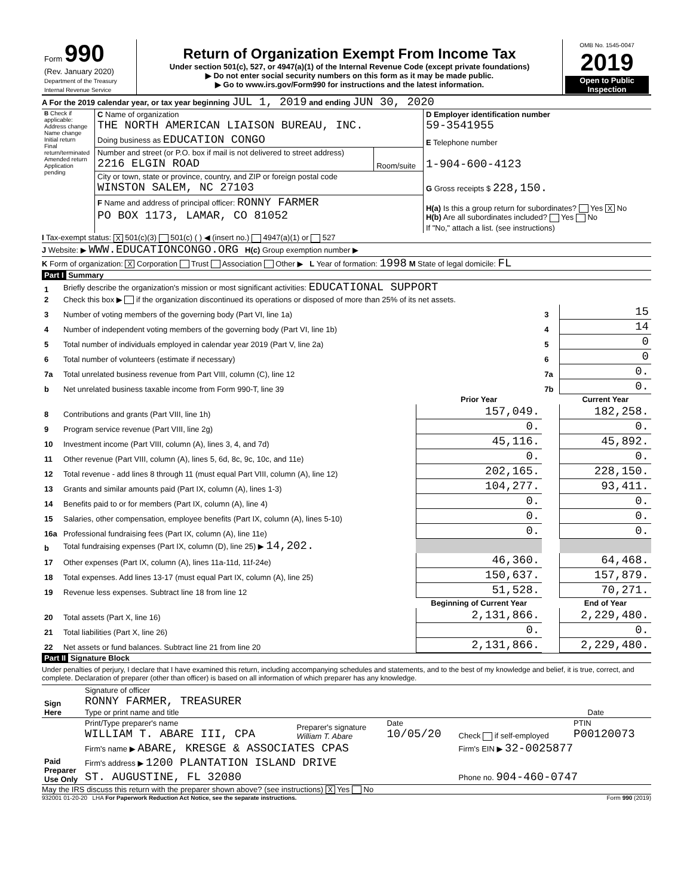| Form 990 (Rev. January 2020) Department of the Treasury Internal Revenue Service | Return of Organization Exempt From Income Tax Under section 501(c), 527, or 4947(a)(1) of the Internal Revenue Code (except private foundations) ▶ Do not enter social security numbers on this form as it may be made public. ▶ Go to www.irs.gov/Form990 for instructions and the latest information. | OMB No. 1545-0047 2019 Open to Public Inspection |
A For the 2019 calendar year, or tax year beginning JUL 1, 2019 and ending JUN 30, 2020
| B Check if applicable: Address change Name change Initial return Final return/terminated Amended return Application pending | C Name of organization THE NORTH AMERICAN LIAISON BUREAU, INC. | | D Employer identification number 59-3541955 |
| | Doing business as EDUCATION CONGO | | E Telephone number |
| | Number and street (or P.O. box if mail is not delivered to street address) 2216 ELGIN ROAD | Room/suite | 1-904-600-4123 |
| | City or town, state or province, country, and ZIP or foreign postal code WINSTON SALEM, NC 27103 | | G Gross receipts $ 228,150. |
| | F Name and address of principal officer: RONNY FARMER PO BOX 1173, LAMAR, CO 81052 | | H(a) Is this a group return for subordinates? Yes X No H(b) Are all subordinates included? Yes No |
| | | | If "No," attach a list. (see instructions) |
I Tax-exempt status: X 501(c)(3) 501(c) ( ) ◀ (insert no.) 4947(a)(1) or 527
J Website: ▶ WWW.EDUCATIONCONGO.ORG H(c) Group exemption number ▶
K Form of organization: X Corporation Trust Association Other ▶ L Year of formation: 1998 M State of legal domicile: FL
Part I Summary
| 1 | Briefly describe the organization's mission or most significant activities: EDUCATIONAL SUPPORT | | | |
| 2 | Check this box ▶ if the organization discontinued its operations or disposed of more than 25% of its net assets. | | | |
| 3 | Number of voting members of the governing body (Part VI, line 1a) | | 3 | 15 |
| 4 | Number of independent voting members of the governing body (Part VI, line 1b) | | 4 | 14 |
| 5 | Total number of individuals employed in calendar year 2019 (Part V, line 2a) | | 5 | 0 |
| 6 | Total number of volunteers (estimate if necessary) | | 6 | 0 |
| 7a | Total unrelated business revenue from Part VIII, column (C), line 12 | | 7a | 0. |
| b | Net unrelated business taxable income from Form 990-T, line 39 | | 7b | 0. |
| | | Prior Year | | Current Year |
| 8 | Contributions and grants (Part VIII, line 1h) | 157,049. | | 182,258. |
| 9 | Program service revenue (Part VIII, line 2g) | 0. | | 0. |
| 10 | Investment income (Part VIII, column (A), lines 3, 4, and 7d) | 45,116. | | 45,892. |
| 11 | Other revenue (Part VIII, column (A), lines 5, 6d, 8c, 9c, 10c, and 11e) | 0. | | 0. |
| 12 | Total revenue - add lines 8 through 11 (must equal Part VIII, column (A), line 12) | 202,165. | | 228,150. |
| 13 | Grants and similar amounts paid (Part IX, column (A), lines 1-3) | 104,277. | | 93,411. |
| 14 | Benefits paid to or for members (Part IX, column (A), line 4) | 0. | | 0. |
| 15 | Salaries, other compensation, employee benefits (Part IX, column (A), lines 5-10) | 0. | | 0. |
| 16a | Professional fundraising fees (Part IX, column (A), line 11e) | 0. | | 0. |
| b | Total fundraising expenses (Part IX, column (D), line 25) ▶ 14,202. | | | |
| 17 | Other expenses (Part IX, column (A), lines 11a-11d, 11f-24e) | 46,360. | | 64,468. |
| 18 | Total expenses. Add lines 13-17 (must equal Part IX, column (A), line 25) | 150,637. | | 157,879. |
| 19 | Revenue less expenses. Subtract line 18 from line 12 | 51,528. | | 70,271. |
| | | Beginning of Current Year | | End of Year |
| 20 | Total assets (Part X, line 16) | 2,131,866. | | 2,229,480. |
| 21 | Total liabilities (Part X, line 26) | 0. | | 0. |
| 22 | Net assets or fund balances. Subtract line 21 from line 20 | 2,131,866. | | 2,229,480. |
Part II Signature Block
Under penalties of perjury, I declare that I have examined this return, including accompanying schedules and statements, and to the best of my knowledge and belief, it is true, correct, and complete. Declaration of preparer (other than officer) is based on all information of which preparer has any knowledge.
| Sign Here | Signature of officer RONNY FARMER, TREASURER Type or print name and title | Date |
| Paid Preparer Use Only | Print/Type preparer's name WILLIAM T. ABARE III, CPA | Preparer's signature William T. Abare | Date 10/05/20 | Check if self-employed | PTIN P00120073 |
| | Firm's name ▶ ABARE, KRESGE & ASSOCIATES CPAS | | | Firm's EIN ▶ 32-0025877 | |
| | Firm's address ▶ 1200 PLANTATION ISLAND DRIVE | | | | |
| | ST. AUGUSTINE, FL 32080 | | | Phone no. 904-460-0747 | |
May the IRS discuss this return with the preparer shown above? (see instructions) X Yes No
932001 01-20-20 LHA For Paperwork Reduction Act Notice, see the separate instructions. Form 990 (2019)